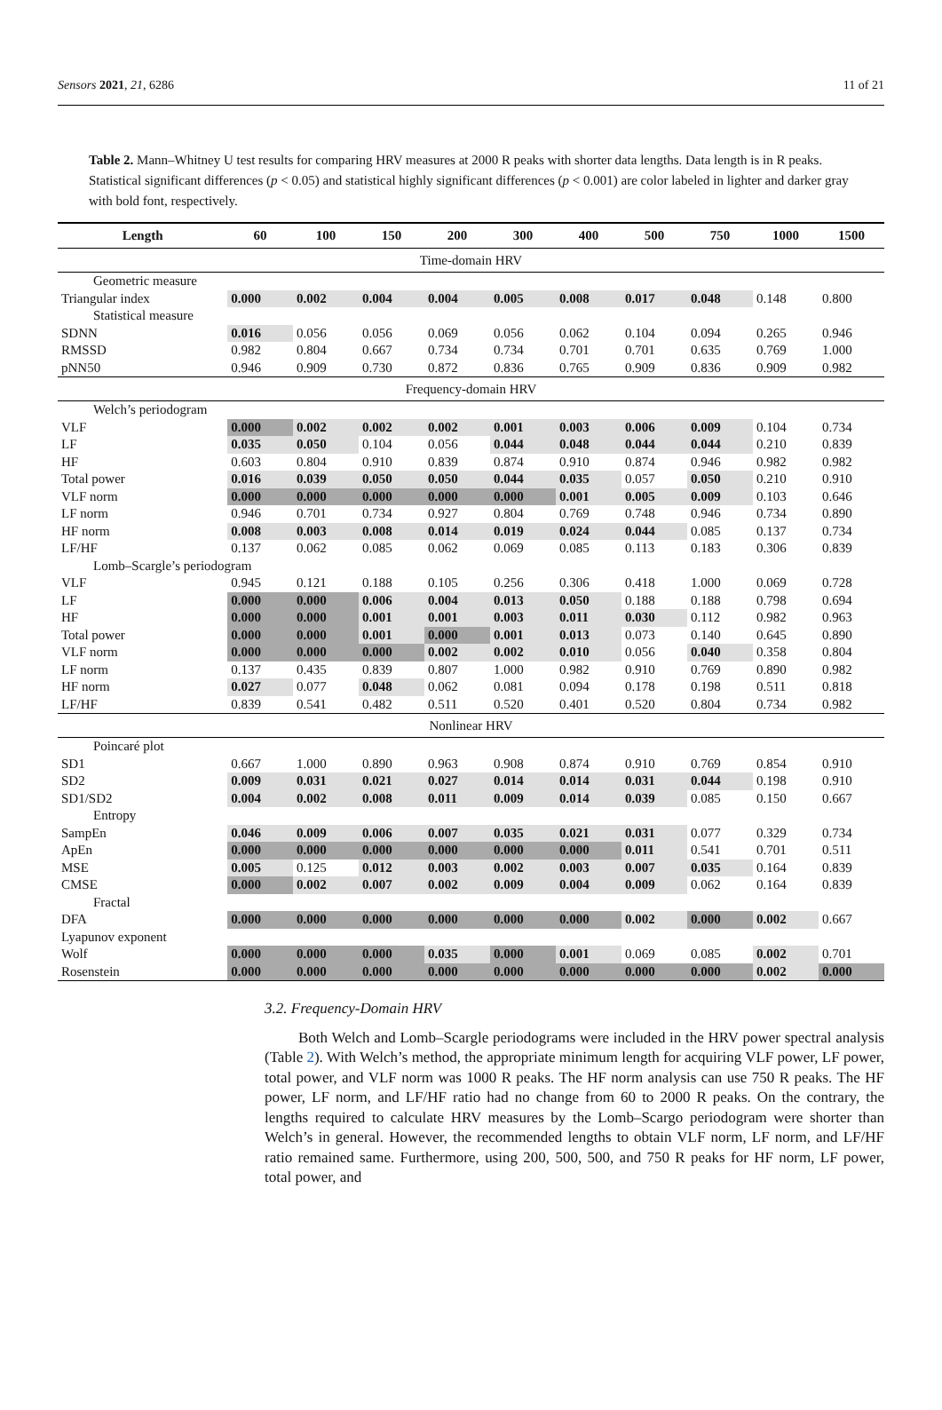Sensors 2021, 21, 6286 11 of 21
Table 2. Mann–Whitney U test results for comparing HRV measures at 2000 R peaks with shorter data lengths. Data length is in R peaks. Statistical significant differences (p < 0.05) and statistical highly significant differences (p < 0.001) are color labeled in lighter and darker gray with bold font, respectively.
| Length | 60 | 100 | 150 | 200 | 300 | 400 | 500 | 750 | 1000 | 1500 |
| --- | --- | --- | --- | --- | --- | --- | --- | --- | --- | --- |
| Time-domain HRV | | | | | | | | | | |
| Geometric measure | | | | | | | | | | |
| Triangular index | 0.000 | 0.002 | 0.004 | 0.004 | 0.005 | 0.008 | 0.017 | 0.048 | 0.148 | 0.800 |
| Statistical measure | | | | | | | | | | |
| SDNN | 0.016 | 0.056 | 0.056 | 0.069 | 0.056 | 0.062 | 0.104 | 0.094 | 0.265 | 0.946 |
| RMSSD | 0.982 | 0.804 | 0.667 | 0.734 | 0.734 | 0.701 | 0.701 | 0.635 | 0.769 | 1.000 |
| pNN50 | 0.946 | 0.909 | 0.730 | 0.872 | 0.836 | 0.765 | 0.909 | 0.836 | 0.909 | 0.982 |
| Frequency-domain HRV | | | | | | | | | | |
| Welch’s periodogram | | | | | | | | | | |
| VLF | 0.000 | 0.002 | 0.002 | 0.002 | 0.001 | 0.003 | 0.006 | 0.009 | 0.104 | 0.734 |
| LF | 0.035 | 0.050 | 0.104 | 0.056 | 0.044 | 0.048 | 0.044 | 0.044 | 0.210 | 0.839 |
| HF | 0.603 | 0.804 | 0.910 | 0.839 | 0.874 | 0.910 | 0.874 | 0.946 | 0.982 | 0.982 |
| Total power | 0.016 | 0.039 | 0.050 | 0.050 | 0.044 | 0.035 | 0.057 | 0.050 | 0.210 | 0.910 |
| VLF norm | 0.000 | 0.000 | 0.000 | 0.000 | 0.000 | 0.001 | 0.005 | 0.009 | 0.103 | 0.646 |
| LF norm | 0.946 | 0.701 | 0.734 | 0.927 | 0.804 | 0.769 | 0.748 | 0.946 | 0.734 | 0.890 |
| HF norm | 0.008 | 0.003 | 0.008 | 0.014 | 0.019 | 0.024 | 0.044 | 0.085 | 0.137 | 0.734 |
| LF/HF | 0.137 | 0.062 | 0.085 | 0.062 | 0.069 | 0.085 | 0.113 | 0.183 | 0.306 | 0.839 |
| Lomb–Scargle’s periodogram | | | | | | | | | | |
| VLF | 0.945 | 0.121 | 0.188 | 0.105 | 0.256 | 0.306 | 0.418 | 1.000 | 0.069 | 0.728 |
| LF | 0.000 | 0.000 | 0.006 | 0.004 | 0.013 | 0.050 | 0.188 | 0.188 | 0.798 | 0.694 |
| HF | 0.000 | 0.000 | 0.001 | 0.001 | 0.003 | 0.011 | 0.030 | 0.112 | 0.982 | 0.963 |
| Total power | 0.000 | 0.000 | 0.001 | 0.000 | 0.001 | 0.013 | 0.073 | 0.140 | 0.645 | 0.890 |
| VLF norm | 0.000 | 0.000 | 0.000 | 0.002 | 0.002 | 0.010 | 0.056 | 0.040 | 0.358 | 0.804 |
| LF norm | 0.137 | 0.435 | 0.839 | 0.807 | 1.000 | 0.982 | 0.910 | 0.769 | 0.890 | 0.982 |
| HF norm | 0.027 | 0.077 | 0.048 | 0.062 | 0.081 | 0.094 | 0.178 | 0.198 | 0.511 | 0.818 |
| LF/HF | 0.839 | 0.541 | 0.482 | 0.511 | 0.520 | 0.401 | 0.520 | 0.804 | 0.734 | 0.982 |
| Nonlinear HRV | | | | | | | | | | |
| Poincaré plot | | | | | | | | | | |
| SD1 | 0.667 | 1.000 | 0.890 | 0.963 | 0.908 | 0.874 | 0.910 | 0.769 | 0.854 | 0.910 |
| SD2 | 0.009 | 0.031 | 0.021 | 0.027 | 0.014 | 0.014 | 0.031 | 0.044 | 0.198 | 0.910 |
| SD1/SD2 | 0.004 | 0.002 | 0.008 | 0.011 | 0.009 | 0.014 | 0.039 | 0.085 | 0.150 | 0.667 |
| Entropy | | | | | | | | | | |
| SampEn | 0.046 | 0.009 | 0.006 | 0.007 | 0.035 | 0.021 | 0.031 | 0.077 | 0.329 | 0.734 |
| ApEn | 0.000 | 0.000 | 0.000 | 0.000 | 0.000 | 0.000 | 0.011 | 0.541 | 0.701 | 0.511 |
| MSE | 0.005 | 0.125 | 0.012 | 0.003 | 0.002 | 0.003 | 0.007 | 0.035 | 0.164 | 0.839 |
| CMSE | 0.000 | 0.002 | 0.007 | 0.002 | 0.009 | 0.004 | 0.009 | 0.062 | 0.164 | 0.839 |
| Fractal | | | | | | | | | | |
| DFA | 0.000 | 0.000 | 0.000 | 0.000 | 0.000 | 0.000 | 0.002 | 0.000 | 0.002 | 0.667 |
| Lyapunov exponent | | | | | | | | | | |
| Wolf | 0.000 | 0.000 | 0.000 | 0.035 | 0.000 | 0.001 | 0.069 | 0.085 | 0.002 | 0.701 |
| Rosenstein | 0.000 | 0.000 | 0.000 | 0.000 | 0.000 | 0.000 | 0.000 | 0.000 | 0.002 | 0.000 |
3.2. Frequency-Domain HRV
Both Welch and Lomb–Scargle periodograms were included in the HRV power spectral analysis (Table 2). With Welch’s method, the appropriate minimum length for acquiring VLF power, LF power, total power, and VLF norm was 1000 R peaks. The HF norm analysis can use 750 R peaks. The HF power, LF norm, and LF/HF ratio had no change from 60 to 2000 R peaks. On the contrary, the lengths required to calculate HRV measures by the Lomb–Scargo periodogram were shorter than Welch’s in general. However, the recommended lengths to obtain VLF norm, LF norm, and LF/HF ratio remained same. Furthermore, using 200, 500, 500, and 750 R peaks for HF norm, LF power, total power, and